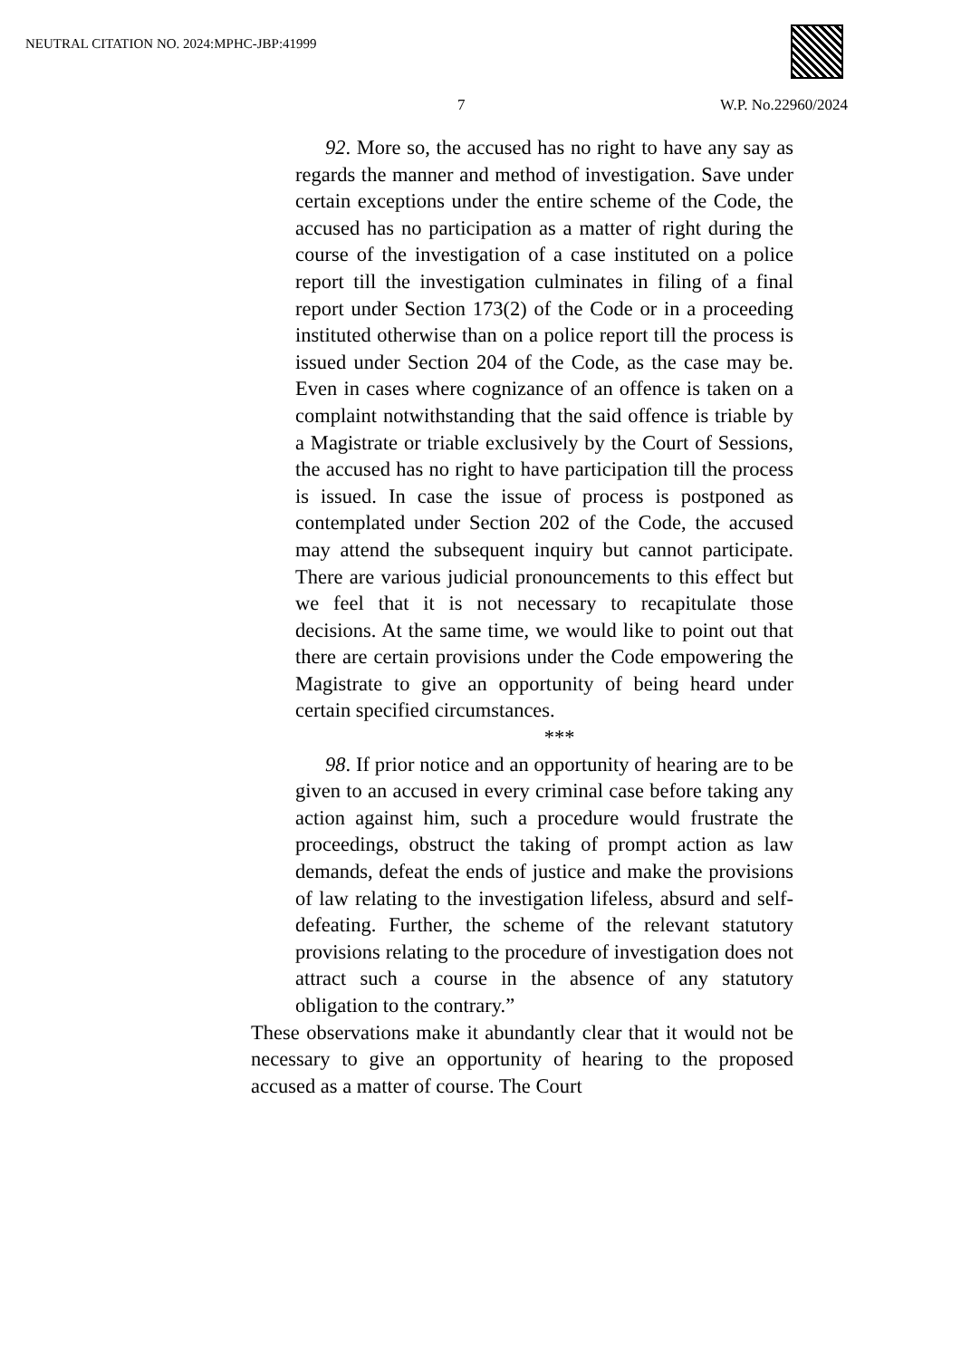NEUTRAL CITATION NO. 2024:MPHC-JBP:41999
7 W.P. No.22960/2024
92. More so, the accused has no right to have any say as regards the manner and method of investigation. Save under certain exceptions under the entire scheme of the Code, the accused has no participation as a matter of right during the course of the investigation of a case instituted on a police report till the investigation culminates in filing of a final report under Section 173(2) of the Code or in a proceeding instituted otherwise than on a police report till the process is issued under Section 204 of the Code, as the case may be. Even in cases where cognizance of an offence is taken on a complaint notwithstanding that the said offence is triable by a Magistrate or triable exclusively by the Court of Sessions, the accused has no right to have participation till the process is issued. In case the issue of process is postponed as contemplated under Section 202 of the Code, the accused may attend the subsequent inquiry but cannot participate. There are various judicial pronouncements to this effect but we feel that it is not necessary to recapitulate those decisions. At the same time, we would like to point out that there are certain provisions under the Code empowering the Magistrate to give an opportunity of being heard under certain specified circumstances.
***
98. If prior notice and an opportunity of hearing are to be given to an accused in every criminal case before taking any action against him, such a procedure would frustrate the proceedings, obstruct the taking of prompt action as law demands, defeat the ends of justice and make the provisions of law relating to the investigation lifeless, absurd and self-defeating. Further, the scheme of the relevant statutory provisions relating to the procedure of investigation does not attract such a course in the absence of any statutory obligation to the contrary.”
These observations make it abundantly clear that it would not be necessary to give an opportunity of hearing to the proposed accused as a matter of course. The Court